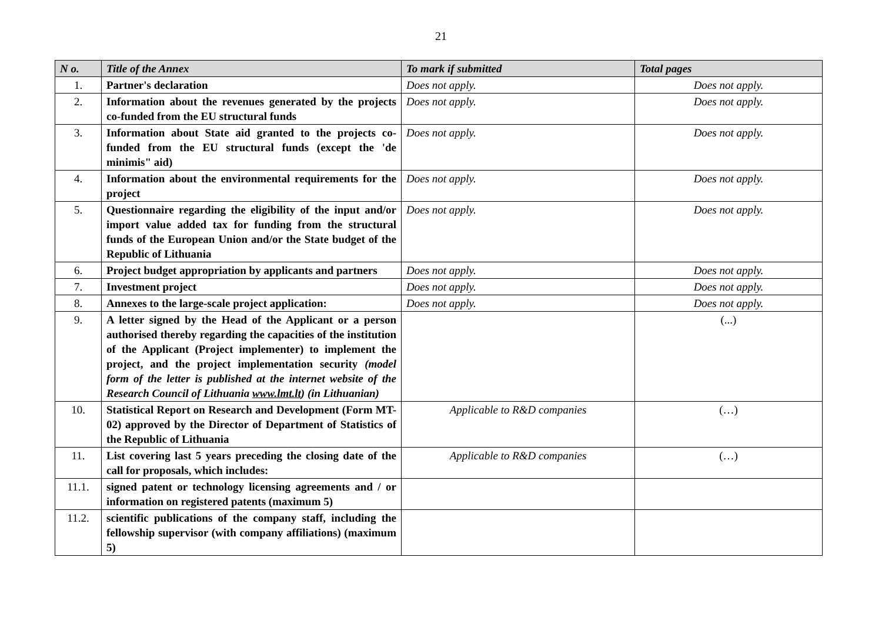21
| N o. | Title of the Annex | To mark if submitted | Total pages |
| --- | --- | --- | --- |
| 1. | Partner's declaration | Does not apply. | Does not apply. |
| 2. | Information about the revenues generated by the projects co-funded from the EU structural funds | Does not apply. | Does not apply. |
| 3. | Information about State aid granted to the projects co-funded from the EU structural funds (except the 'de minimis" aid) | Does not apply. | Does not apply. |
| 4. | Information about the environmental requirements for the project | Does not apply. | Does not apply. |
| 5. | Questionnaire regarding the eligibility of the input and/or import value added tax for funding from the structural funds of the European Union and/or the State budget of the Republic of Lithuania | Does not apply. | Does not apply. |
| 6. | Project budget appropriation by applicants and partners | Does not apply. | Does not apply. |
| 7. | Investment project | Does not apply. | Does not apply. |
| 8. | Annexes to the large-scale project application: | Does not apply. | Does not apply. |
| 9. | A letter signed by the Head of the Applicant or a person authorised thereby regarding the capacities of the institution of the Applicant (Project implementer) to implement the project, and the project implementation security (model form of the letter is published at the internet website of the Research Council of Lithuania www.lmt.lt ) (in Lithuanian) | | (...) |
| 10. | Statistical Report on Research and Development (Form MT-02) approved by the Director of Department of Statistics of the Republic of Lithuania | Applicable to R&D companies | (…) |
| 11. | List covering last 5 years preceding the closing date of the call for proposals, which includes: | Applicable to R&D companies | (…) |
| 11.1. | signed patent or technology licensing agreements and / or information on registered patents (maximum 5) | | |
| 11.2. | scientific publications of the company staff, including the fellowship supervisor (with company affiliations) (maximum 5) | | |